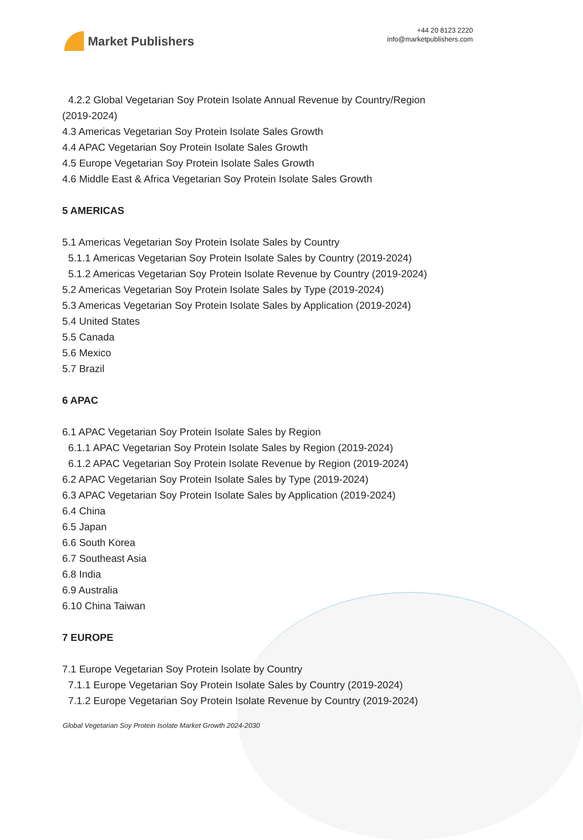Market Publishers
+44 20 8123 2220
info@marketpublishers.com
4.2.2 Global Vegetarian Soy Protein Isolate Annual Revenue by Country/Region
(2019-2024)
4.3 Americas Vegetarian Soy Protein Isolate Sales Growth
4.4 APAC Vegetarian Soy Protein Isolate Sales Growth
4.5 Europe Vegetarian Soy Protein Isolate Sales Growth
4.6 Middle East & Africa Vegetarian Soy Protein Isolate Sales Growth
5 AMERICAS
5.1 Americas Vegetarian Soy Protein Isolate Sales by Country
5.1.1 Americas Vegetarian Soy Protein Isolate Sales by Country (2019-2024)
5.1.2 Americas Vegetarian Soy Protein Isolate Revenue by Country (2019-2024)
5.2 Americas Vegetarian Soy Protein Isolate Sales by Type (2019-2024)
5.3 Americas Vegetarian Soy Protein Isolate Sales by Application (2019-2024)
5.4 United States
5.5 Canada
5.6 Mexico
5.7 Brazil
6 APAC
6.1 APAC Vegetarian Soy Protein Isolate Sales by Region
6.1.1 APAC Vegetarian Soy Protein Isolate Sales by Region (2019-2024)
6.1.2 APAC Vegetarian Soy Protein Isolate Revenue by Region (2019-2024)
6.2 APAC Vegetarian Soy Protein Isolate Sales by Type (2019-2024)
6.3 APAC Vegetarian Soy Protein Isolate Sales by Application (2019-2024)
6.4 China
6.5 Japan
6.6 South Korea
6.7 Southeast Asia
6.8 India
6.9 Australia
6.10 China Taiwan
7 EUROPE
7.1 Europe Vegetarian Soy Protein Isolate by Country
7.1.1 Europe Vegetarian Soy Protein Isolate Sales by Country (2019-2024)
7.1.2 Europe Vegetarian Soy Protein Isolate Revenue by Country (2019-2024)
Global Vegetarian Soy Protein Isolate Market Growth 2024-2030